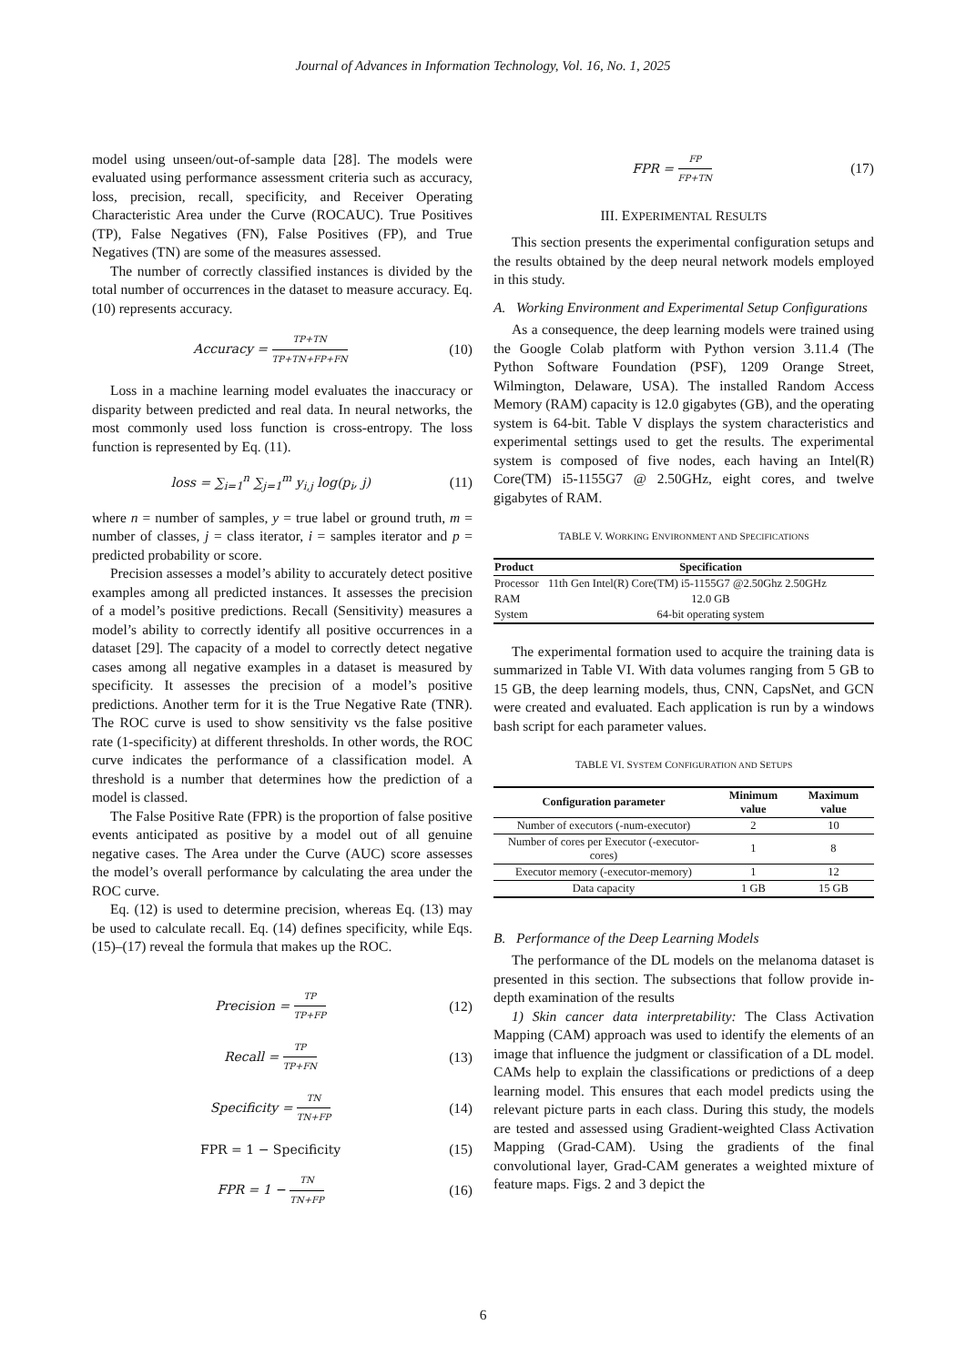Journal of Advances in Information Technology, Vol. 16, No. 1, 2025
model using unseen/out-of-sample data [28]. The models were evaluated using performance assessment criteria such as accuracy, loss, precision, recall, specificity, and Receiver Operating Characteristic Area under the Curve (ROCAUC). True Positives (TP), False Negatives (FN), False Positives (FP), and True Negatives (TN) are some of the measures assessed.
The number of correctly classified instances is divided by the total number of occurrences in the dataset to measure accuracy. Eq. (10) represents accuracy.
Accuracy = TP+TN TP+TN+FP+FN (10)
Loss in a machine learning model evaluates the inaccuracy or disparity between predicted and real data. In neural networks, the most commonly used loss function is cross-entropy. The loss function is represented by Eq. (11).
loss = ∑<sub>i=1</sub><sup>n</sup> ∑<sub>j=1</sub><sup>m</sup> y<sub>i,j</sub> log(p<sub>i</sub>, j) (11)
where n = number of samples, y = true label or ground truth, m = number of classes, j = class iterator, i = samples iterator and p = predicted probability or score.
Precision assesses a model’s ability to accurately detect positive examples among all predicted instances. It assesses the precision of a model’s positive predictions. Recall (Sensitivity) measures a model’s ability to correctly identify all positive occurrences in a dataset [29]. The capacity of a model to correctly detect negative cases among all negative examples in a dataset is measured by specificity. It assesses the precision of a model’s positive predictions. Another term for it is the True Negative Rate (TNR). The ROC curve is used to show sensitivity vs the false positive rate (1-specificity) at different thresholds. In other words, the ROC curve indicates the performance of a classification model. A threshold is a number that determines how the prediction of a model is classed.
The False Positive Rate (FPR) is the proportion of false positive events anticipated as positive by a model out of all genuine negative cases. The Area under the Curve (AUC) score assesses the model’s overall performance by calculating the area under the ROC curve.
Eq. (12) is used to determine precision, whereas Eq. (13) may be used to calculate recall. Eq. (14) defines specificity, while Eqs. (15)–(17) reveal the formula that makes up the ROC.
Precision = TP TP+FP (12)
Recall = TP TP+FN (13)
Specificity = TN TN+FP (14)
FPR = 1 − Specificity (15)
FPR = 1 − TN TN+FP (16)
FPR = FP FP+TN (17)
III. EXPERIMENTAL RESULTS
This section presents the experimental configuration setups and the results obtained by the deep neural network models employed in this study.
A. Working Environment and Experimental Setup Configurations
As a consequence, the deep learning models were trained using the Google Colab platform with Python version 3.11.4 (The Python Software Foundation (PSF), 1209 Orange Street, Wilmington, Delaware, USA). The installed Random Access Memory (RAM) capacity is 12.0 gigabytes (GB), and the operating system is 64-bit. Table V displays the system characteristics and experimental settings used to get the results. The experimental system is composed of five nodes, each having an Intel(R) Core(TM) i5-1155G7 @ 2.50GHz, eight cores, and twelve gigabytes of RAM.
TABLE V. WORKING ENVIRONMENT AND SPECIFICATIONS
| Product | Specification |
| --- | --- |
| Processor | 11th Gen Intel(R) Core(TM) i5-1155G7 @2.50Ghz 2.50GHz |
| RAM | 12.0 GB |
| System | 64-bit operating system |
The experimental formation used to acquire the training data is summarized in Table VI. With data volumes ranging from 5 GB to 15 GB, the deep learning models, thus, CNN, CapsNet, and GCN were created and evaluated. Each application is run by a windows bash script for each parameter values.
TABLE VI. SYSTEM CONFIGURATION AND SETUPS
| Configuration parameter | Minimum value | Maximum value |
| --- | --- | --- |
| Number of executors (-num-executor) | 2 | 10 |
| Number of cores per Executor (-executor-cores) | 1 | 8 |
| Executor memory (-executor-memory) | 1 | 12 |
| Data capacity | 1 GB | 15 GB |
B. Performance of the Deep Learning Models
The performance of the DL models on the melanoma dataset is presented in this section. The subsections that follow provide in-depth examination of the results
1) Skin cancer data interpretability: The Class Activation Mapping (CAM) approach was used to identify the elements of an image that influence the judgment or classification of a DL model. CAMs help to explain the classifications or predictions of a deep learning model. This ensures that each model predicts using the relevant picture parts in each class. During this study, the models are tested and assessed using Gradient-weighted Class Activation Mapping (Grad-CAM). Using the gradients of the final convolutional layer, Grad-CAM generates a weighted mixture of feature maps. Figs. 2 and 3 depict the
6